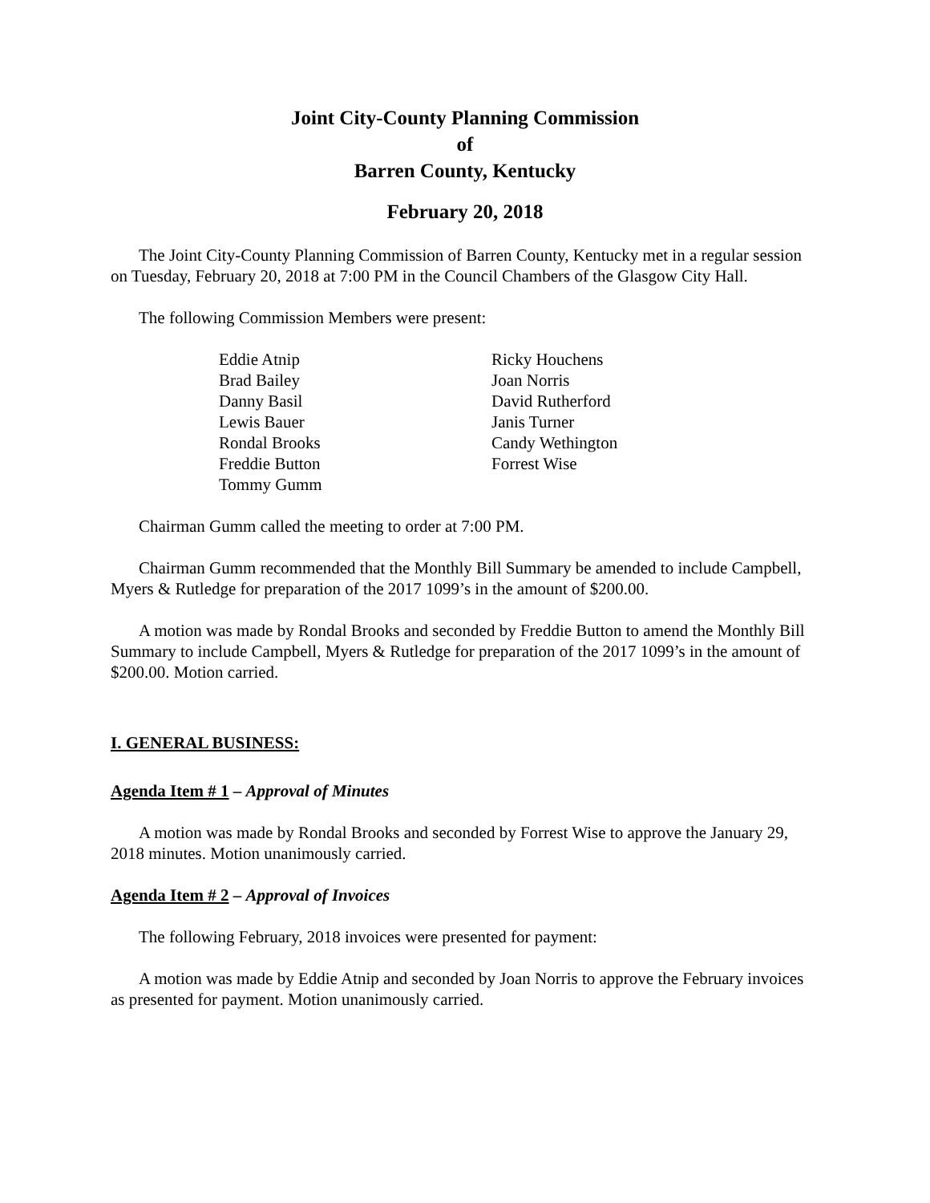Joint City-County Planning Commission
of
Barren County, Kentucky
February 20, 2018
The Joint City-County Planning Commission of Barren County, Kentucky met in a regular session on Tuesday, February 20, 2018 at 7:00 PM in the Council Chambers of the Glasgow City Hall.
The following Commission Members were present:
Eddie Atnip
Brad Bailey
Danny Basil
Lewis Bauer
Rondal Brooks
Freddie Button
Tommy Gumm
Ricky Houchens
Joan Norris
David Rutherford
Janis Turner
Candy Wethington
Forrest Wise
Chairman Gumm called the meeting to order at 7:00 PM.
Chairman Gumm recommended that the Monthly Bill Summary be amended to include Campbell, Myers & Rutledge for preparation of the 2017 1099’s in the amount of $200.00.
A motion was made by Rondal Brooks and seconded by Freddie Button to amend the Monthly Bill Summary to include Campbell, Myers & Rutledge for preparation of the 2017 1099’s in the amount of $200.00. Motion carried.
I. GENERAL BUSINESS:
Agenda Item # 1 – Approval of Minutes
A motion was made by Rondal Brooks and seconded by Forrest Wise to approve the January 29, 2018 minutes. Motion unanimously carried.
Agenda Item # 2 – Approval of Invoices
The following February, 2018 invoices were presented for payment:
A motion was made by Eddie Atnip and seconded by Joan Norris to approve the February invoices as presented for payment. Motion unanimously carried.